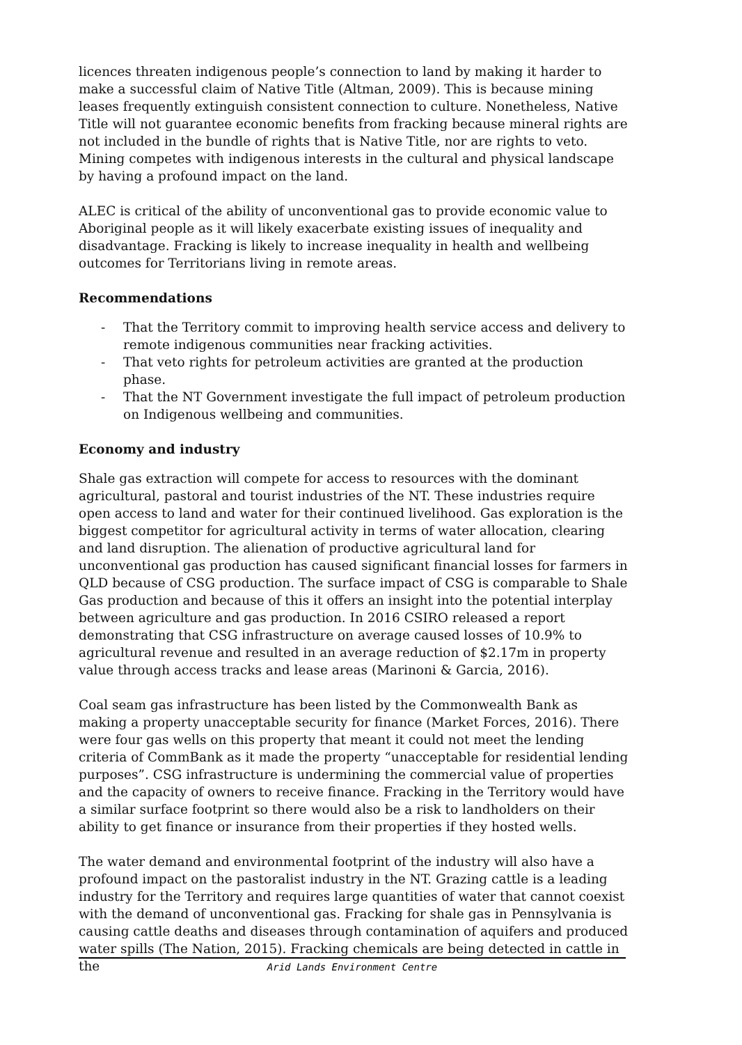licences threaten indigenous people’s connection to land by making it harder to make a successful claim of Native Title (Altman, 2009). This is because mining leases frequently extinguish consistent connection to culture. Nonetheless, Native Title will not guarantee economic benefits from fracking because mineral rights are not included in the bundle of rights that is Native Title, nor are rights to veto. Mining competes with indigenous interests in the cultural and physical landscape by having a profound impact on the land.
ALEC is critical of the ability of unconventional gas to provide economic value to Aboriginal people as it will likely exacerbate existing issues of inequality and disadvantage. Fracking is likely to increase inequality in health and wellbeing outcomes for Territorians living in remote areas.
Recommendations
- That the Territory commit to improving health service access and delivery to remote indigenous communities near fracking activities.
- That veto rights for petroleum activities are granted at the production phase.
- That the NT Government investigate the full impact of petroleum production on Indigenous wellbeing and communities.
Economy and industry
Shale gas extraction will compete for access to resources with the dominant agricultural, pastoral and tourist industries of the NT. These industries require open access to land and water for their continued livelihood. Gas exploration is the biggest competitor for agricultural activity in terms of water allocation, clearing and land disruption. The alienation of productive agricultural land for unconventional gas production has caused significant financial losses for farmers in QLD because of CSG production. The surface impact of CSG is comparable to Shale Gas production and because of this it offers an insight into the potential interplay between agriculture and gas production. In 2016 CSIRO released a report demonstrating that CSG infrastructure on average caused losses of 10.9% to agricultural revenue and resulted in an average reduction of $2.17m in property value through access tracks and lease areas (Marinoni & Garcia, 2016).
Coal seam gas infrastructure has been listed by the Commonwealth Bank as making a property unacceptable security for finance (Market Forces, 2016). There were four gas wells on this property that meant it could not meet the lending criteria of CommBank as it made the property “unacceptable for residential lending purposes”. CSG infrastructure is undermining the commercial value of properties and the capacity of owners to receive finance. Fracking in the Territory would have a similar surface footprint so there would also be a risk to landholders on their ability to get finance or insurance from their properties if they hosted wells.
The water demand and environmental footprint of the industry will also have a profound impact on the pastoralist industry in the NT. Grazing cattle is a leading industry for the Territory and requires large quantities of water that cannot coexist with the demand of unconventional gas. Fracking for shale gas in Pennsylvania is causing cattle deaths and diseases through contamination of aquifers and produced water spills (The Nation, 2015). Fracking chemicals are being detected in cattle in the
Arid Lands Environment Centre